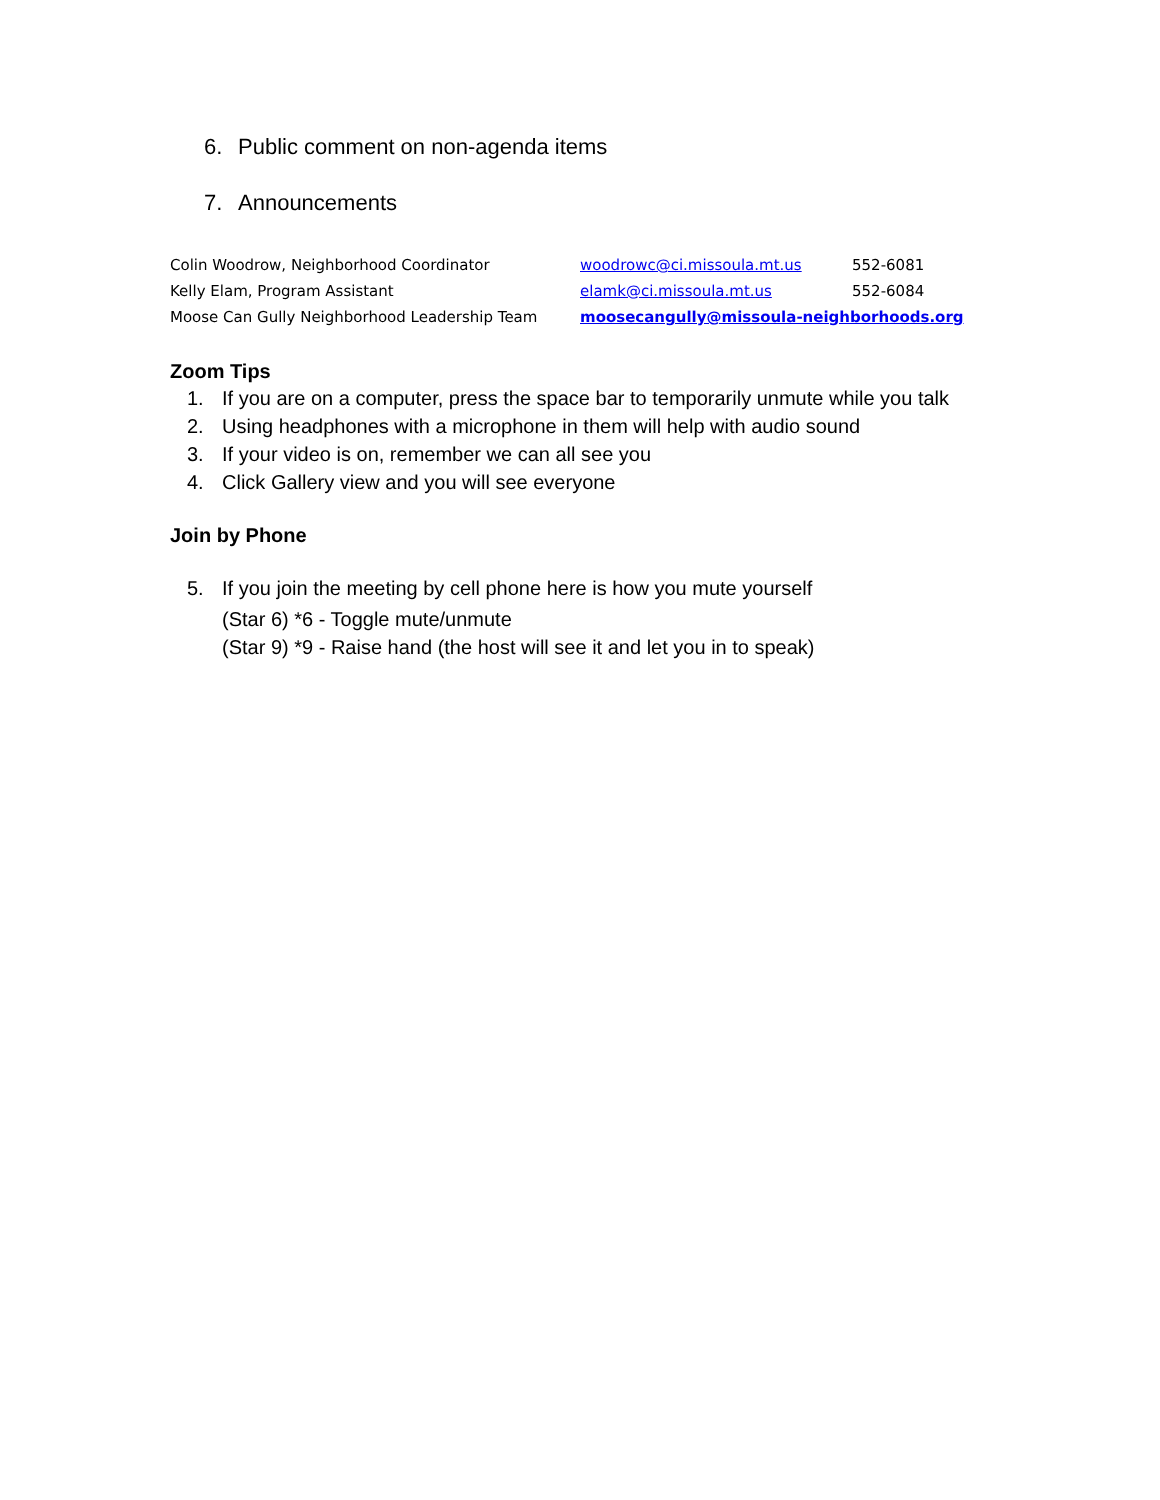6. Public comment on non-agenda items
7. Announcements
| Colin Woodrow, Neighborhood Coordinator | woodrowc@ci.missoula.mt.us | 552-6081 |
| Kelly Elam, Program Assistant | elamk@ci.missoula.mt.us | 552-6084 |
| Moose Can Gully Neighborhood Leadership Team | moosecangully@missoula-neighborhoods.org | |
Zoom Tips
1. If you are on a computer, press the space bar to temporarily unmute while you talk
2. Using headphones with a microphone in them will help with audio sound
3. If your video is on, remember we can all see you
4. Click Gallery view and you will see everyone
Join by Phone
5. If you join the meeting by cell phone here is how you mute yourself
(Star 6) *6 - Toggle mute/unmute
(Star 9) *9 - Raise hand (the host will see it and let you in to speak)